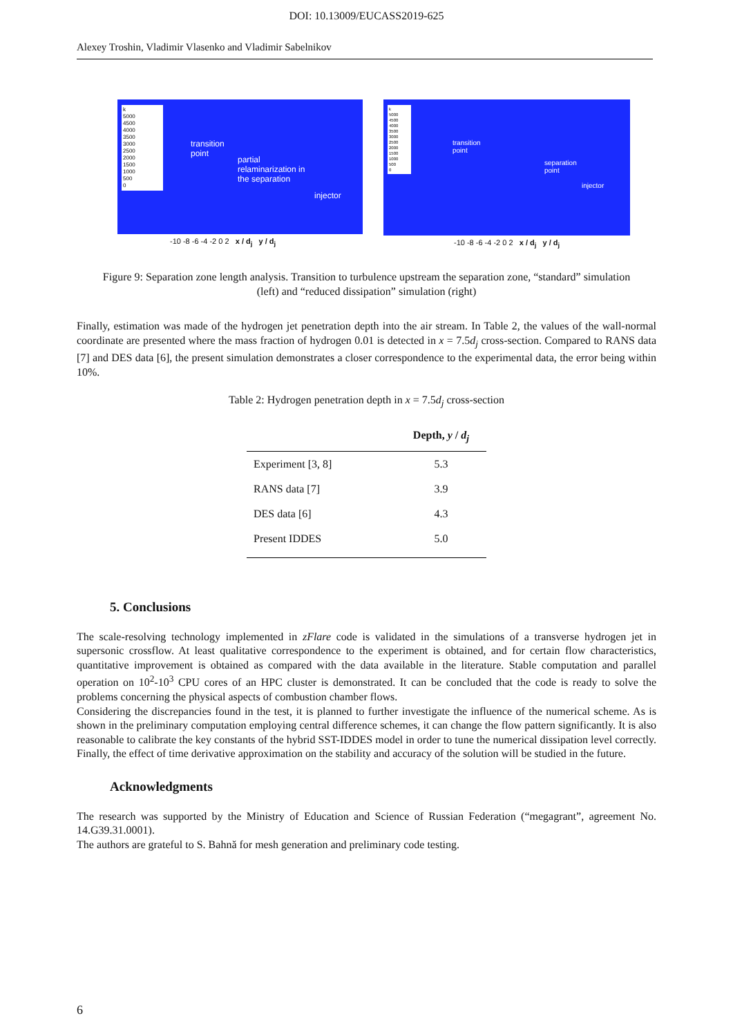DOI: 10.13009/EUCASS2019-625
Alexey Troshin, Vladimir Vlasenko and Vladimir Sabelnikov
k
5000
4500
4000
3500
3000
2500
2000
1500
1000
500
0
transition
point
partial
relaminarization in
the separation
injector
-10 -8 -6 -4 -2 0 2 x / d<sub>j</sub> y / d<sub>j</sub>
k
5000
4500
4000
3500
3000
2500
2000
1500
1000
500
0
transition
point
separation
point
injector
-10 -8 -6 -4 -2 0 2 x / d<sub>j</sub> y / d<sub>j</sub>
Figure 9: Separation zone length analysis. Transition to turbulence upstream the separation zone, “standard” simulation (left) and “reduced dissipation” simulation (right)
Finally, estimation was made of the hydrogen jet penetration depth into the air stream. In Table 2, the values of the wall-normal coordinate are presented where the mass fraction of hydrogen 0.01 is detected in x = 7.5d<sub>j</sub> cross-section. Compared to RANS data [7] and DES data [6], the present simulation demonstrates a closer correspondence to the experimental data, the error being within 10%.
Table 2: Hydrogen penetration depth in x = 7.5d<sub>j</sub> cross-section
| | Depth, y / d<sub>j</sub> |
| --- | --- |
| Experiment [3, 8] | 5.3 |
| RANS data [7] | 3.9 |
| DES data [6] | 4.3 |
| Present IDDES | 5.0 |
5. Conclusions
The scale-resolving technology implemented in zFlare code is validated in the simulations of a transverse hydrogen jet in supersonic crossflow. At least qualitative correspondence to the experiment is obtained, and for certain flow characteristics, quantitative improvement is obtained as compared with the data available in the literature. Stable computation and parallel operation on 10<sup>2</sup>-10<sup>3</sup> CPU cores of an HPC cluster is demonstrated. It can be concluded that the code is ready to solve the problems concerning the physical aspects of combustion chamber flows.
Considering the discrepancies found in the test, it is planned to further investigate the influence of the numerical scheme. As is shown in the preliminary computation employing central difference schemes, it can change the flow pattern significantly. It is also reasonable to calibrate the key constants of the hybrid SST-IDDES model in order to tune the numerical dissipation level correctly. Finally, the effect of time derivative approximation on the stability and accuracy of the solution will be studied in the future.
Acknowledgments
The research was supported by the Ministry of Education and Science of Russian Federation (“megagrant”, agreement No. 14.G39.31.0001).
The authors are grateful to S. Bahnă for mesh generation and preliminary code testing.
6